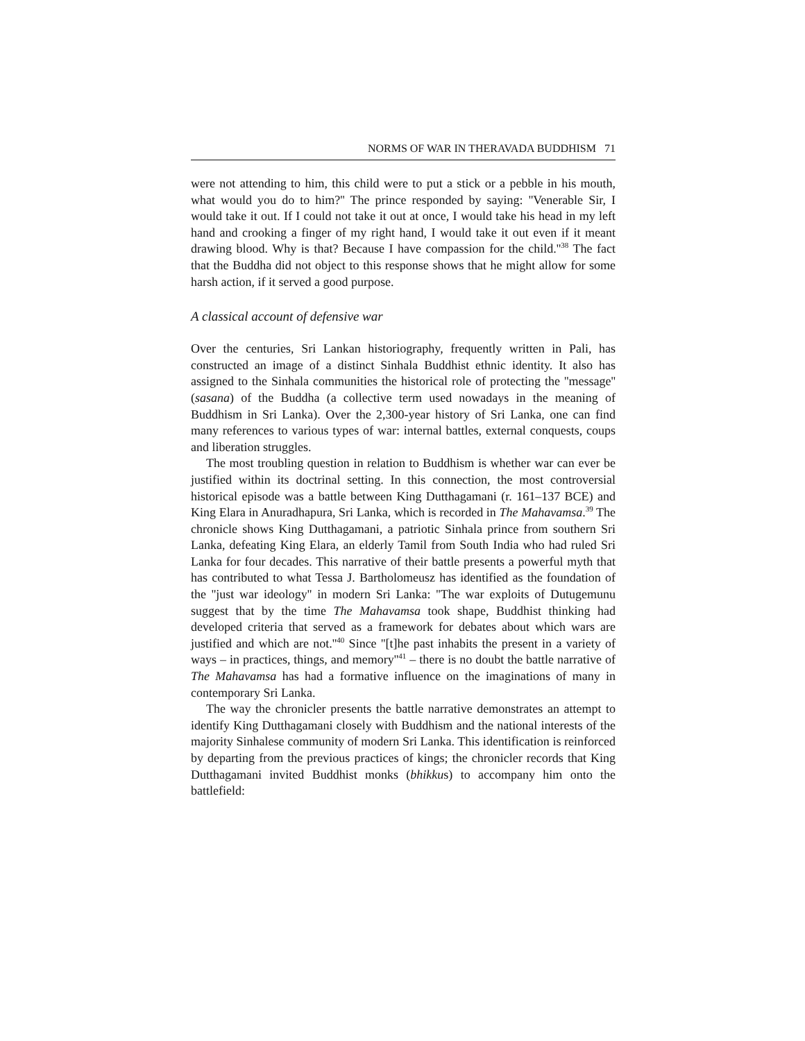NORMS OF WAR IN THERAVADA BUDDHISM 71
were not attending to him, this child were to put a stick or a pebble in his mouth, what would you do to him?'' The prince responded by saying: ''Venerable Sir, I would take it out. If I could not take it out at once, I would take his head in my left hand and crooking a finger of my right hand, I would take it out even if it meant drawing blood. Why is that? Because I have compassion for the child.''<sup>38</sup> The fact that the Buddha did not object to this response shows that he might allow for some harsh action, if it served a good purpose.
A classical account of defensive war
Over the centuries, Sri Lankan historiography, frequently written in Pali, has constructed an image of a distinct Sinhala Buddhist ethnic identity. It also has assigned to the Sinhala communities the historical role of protecting the ''message'' (sasana) of the Buddha (a collective term used nowadays in the meaning of Buddhism in Sri Lanka). Over the 2,300-year history of Sri Lanka, one can find many references to various types of war: internal battles, external conquests, coups and liberation struggles.
The most troubling question in relation to Buddhism is whether war can ever be justified within its doctrinal setting. In this connection, the most controversial historical episode was a battle between King Dutthagamani (r. 161–137 BCE) and King Elara in Anuradhapura, Sri Lanka, which is recorded in The Mahavamsa.<sup>39</sup> The chronicle shows King Dutthagamani, a patriotic Sinhala prince from southern Sri Lanka, defeating King Elara, an elderly Tamil from South India who had ruled Sri Lanka for four decades. This narrative of their battle presents a powerful myth that has contributed to what Tessa J. Bartholomeusz has identified as the foundation of the ''just war ideology'' in modern Sri Lanka: ''The war exploits of Dutugemunu suggest that by the time The Mahavamsa took shape, Buddhist thinking had developed criteria that served as a framework for debates about which wars are justified and which are not.''<sup>40</sup> Since ''[t]he past inhabits the present in a variety of ways – in practices, things, and memory''<sup>41</sup> – there is no doubt the battle narrative of The Mahavamsa has had a formative influence on the imaginations of many in contemporary Sri Lanka.
The way the chronicler presents the battle narrative demonstrates an attempt to identify King Dutthagamani closely with Buddhism and the national interests of the majority Sinhalese community of modern Sri Lanka. This identification is reinforced by departing from the previous practices of kings; the chronicler records that King Dutthagamani invited Buddhist monks (bhikkus) to accompany him onto the battlefield: